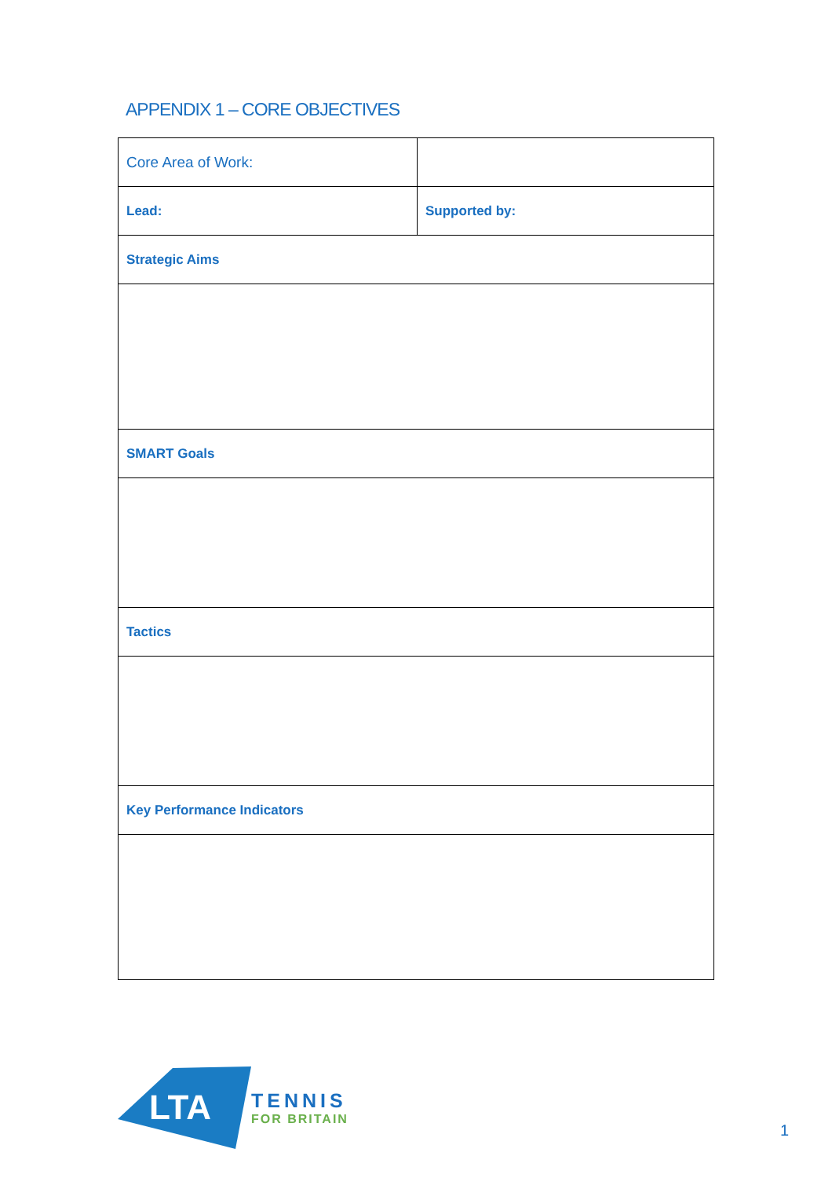APPENDIX 1 – CORE OBJECTIVES
| Core Area of Work: | |
| Lead: | Supported by: |
| Strategic Aims | |
| SMART Goals | |
| Tactics | |
| Key Performance Indicators | |
LTA
TENNIS
FOR BRITAIN
1